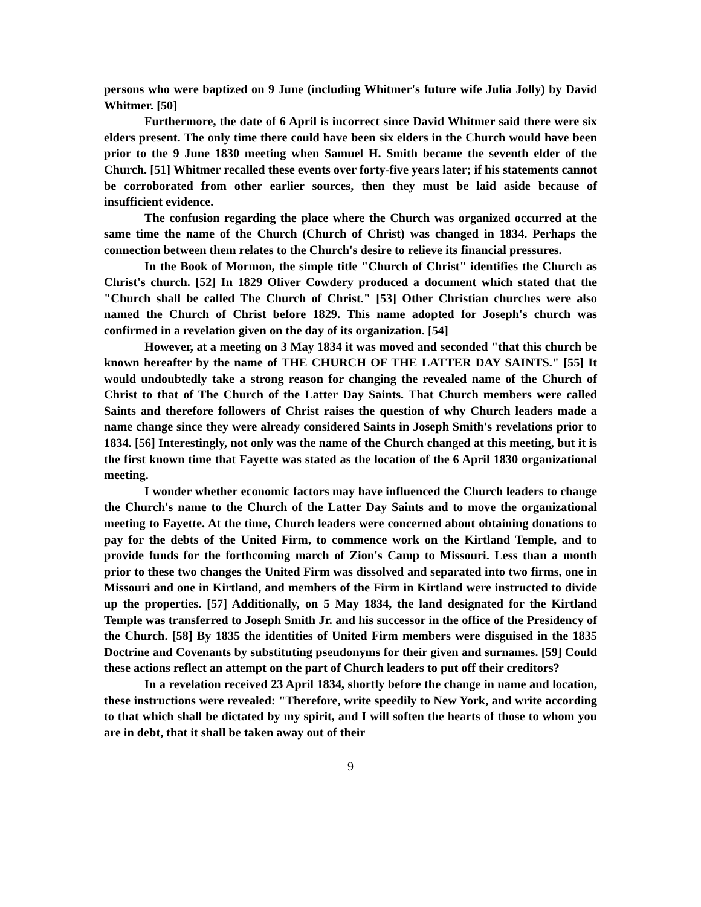persons who were baptized on 9 June (including Whitmer's future wife Julia Jolly) by David Whitmer. [50]
Furthermore, the date of 6 April is incorrect since David Whitmer said there were six elders present. The only time there could have been six elders in the Church would have been prior to the 9 June 1830 meeting when Samuel H. Smith became the seventh elder of the Church. [51] Whitmer recalled these events over forty-five years later; if his statements cannot be corroborated from other earlier sources, then they must be laid aside because of insufficient evidence.
The confusion regarding the place where the Church was organized occurred at the same time the name of the Church (Church of Christ) was changed in 1834. Perhaps the connection between them relates to the Church's desire to relieve its financial pressures.
In the Book of Mormon, the simple title "Church of Christ" identifies the Church as Christ's church. [52] In 1829 Oliver Cowdery produced a document which stated that the "Church shall be called The Church of Christ." [53] Other Christian churches were also named the Church of Christ before 1829. This name adopted for Joseph's church was confirmed in a revelation given on the day of its organization. [54]
However, at a meeting on 3 May 1834 it was moved and seconded "that this church be known hereafter by the name of THE CHURCH OF THE LATTER DAY SAINTS." [55] It would undoubtedly take a strong reason for changing the revealed name of the Church of Christ to that of The Church of the Latter Day Saints. That Church members were called Saints and therefore followers of Christ raises the question of why Church leaders made a name change since they were already considered Saints in Joseph Smith's revelations prior to 1834. [56] Interestingly, not only was the name of the Church changed at this meeting, but it is the first known time that Fayette was stated as the location of the 6 April 1830 organizational meeting.
I wonder whether economic factors may have influenced the Church leaders to change the Church's name to the Church of the Latter Day Saints and to move the organizational meeting to Fayette. At the time, Church leaders were concerned about obtaining donations to pay for the debts of the United Firm, to commence work on the Kirtland Temple, and to provide funds for the forthcoming march of Zion's Camp to Missouri. Less than a month prior to these two changes the United Firm was dissolved and separated into two firms, one in Missouri and one in Kirtland, and members of the Firm in Kirtland were instructed to divide up the properties. [57] Additionally, on 5 May 1834, the land designated for the Kirtland Temple was transferred to Joseph Smith Jr. and his successor in the office of the Presidency of the Church. [58] By 1835 the identities of United Firm members were disguised in the 1835 Doctrine and Covenants by substituting pseudonyms for their given and surnames. [59] Could these actions reflect an attempt on the part of Church leaders to put off their creditors?
In a revelation received 23 April 1834, shortly before the change in name and location, these instructions were revealed: "Therefore, write speedily to New York, and write according to that which shall be dictated by my spirit, and I will soften the hearts of those to whom you are in debt, that it shall be taken away out of their
9